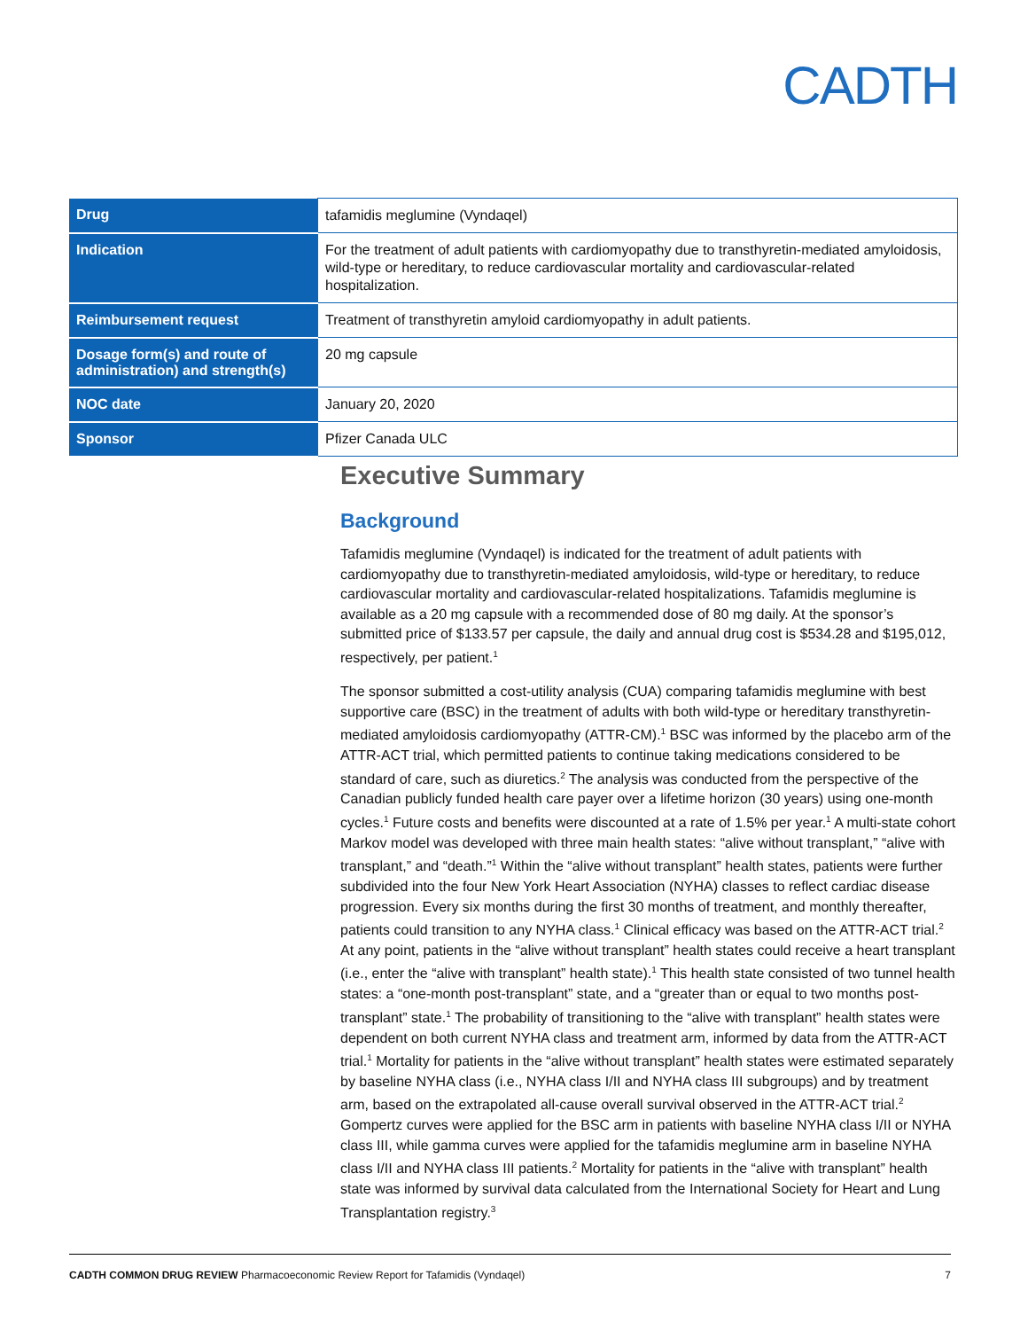CADTH
| Drug | tafamidis meglumine (Vyndaqel) |
| Indication | For the treatment of adult patients with cardiomyopathy due to transthyretin-mediated amyloidosis, wild-type or hereditary, to reduce cardiovascular mortality and cardiovascular-related hospitalization. |
| Reimbursement request | Treatment of transthyretin amyloid cardiomyopathy in adult patients. |
| Dosage form(s) and route of administration) and strength(s) | 20 mg capsule |
| NOC date | January 20, 2020 |
| Sponsor | Pfizer Canada ULC |
Executive Summary
Background
Tafamidis meglumine (Vyndaqel) is indicated for the treatment of adult patients with cardiomyopathy due to transthyretin-mediated amyloidosis, wild-type or hereditary, to reduce cardiovascular mortality and cardiovascular-related hospitalizations. Tafamidis meglumine is available as a 20 mg capsule with a recommended dose of 80 mg daily. At the sponsor’s submitted price of $133.57 per capsule, the daily and annual drug cost is $534.28 and $195,012, respectively, per patient.<sup>1</sup>
The sponsor submitted a cost-utility analysis (CUA) comparing tafamidis meglumine with best supportive care (BSC) in the treatment of adults with both wild-type or hereditary transthyretin-mediated amyloidosis cardiomyopathy (ATTR-CM).<sup>1</sup> BSC was informed by the placebo arm of the ATTR-ACT trial, which permitted patients to continue taking medications considered to be standard of care, such as diuretics.<sup>2</sup> The analysis was conducted from the perspective of the Canadian publicly funded health care payer over a lifetime horizon (30 years) using one-month cycles.<sup>1</sup> Future costs and benefits were discounted at a rate of 1.5% per year.<sup>1</sup> A multi-state cohort Markov model was developed with three main health states: “alive without transplant,” “alive with transplant,” and “death.”<sup>1</sup> Within the “alive without transplant” health states, patients were further subdivided into the four New York Heart Association (NYHA) classes to reflect cardiac disease progression. Every six months during the first 30 months of treatment, and monthly thereafter, patients could transition to any NYHA class.<sup>1</sup> Clinical efficacy was based on the ATTR-ACT trial.<sup>2</sup> At any point, patients in the “alive without transplant” health states could receive a heart transplant (i.e., enter the “alive with transplant” health state).<sup>1</sup> This health state consisted of two tunnel health states: a “one-month post-transplant” state, and a “greater than or equal to two months post-transplant” state.<sup>1</sup> The probability of transitioning to the “alive with transplant” health states were dependent on both current NYHA class and treatment arm, informed by data from the ATTR-ACT trial.<sup>1</sup> Mortality for patients in the “alive without transplant” health states were estimated separately by baseline NYHA class (i.e., NYHA class I/II and NYHA class III subgroups) and by treatment arm, based on the extrapolated all-cause overall survival observed in the ATTR-ACT trial.<sup>2</sup> Gompertz curves were applied for the BSC arm in patients with baseline NYHA class I/II or NYHA class III, while gamma curves were applied for the tafamidis meglumine arm in baseline NYHA class I/II and NYHA class III patients.<sup>2</sup> Mortality for patients in the “alive with transplant” health state was informed by survival data calculated from the International Society for Heart and Lung Transplantation registry.<sup>3</sup>
CADTH COMMON DRUG REVIEW Pharmacoeconomic Review Report for Tafamidis (Vyndaqel) 7